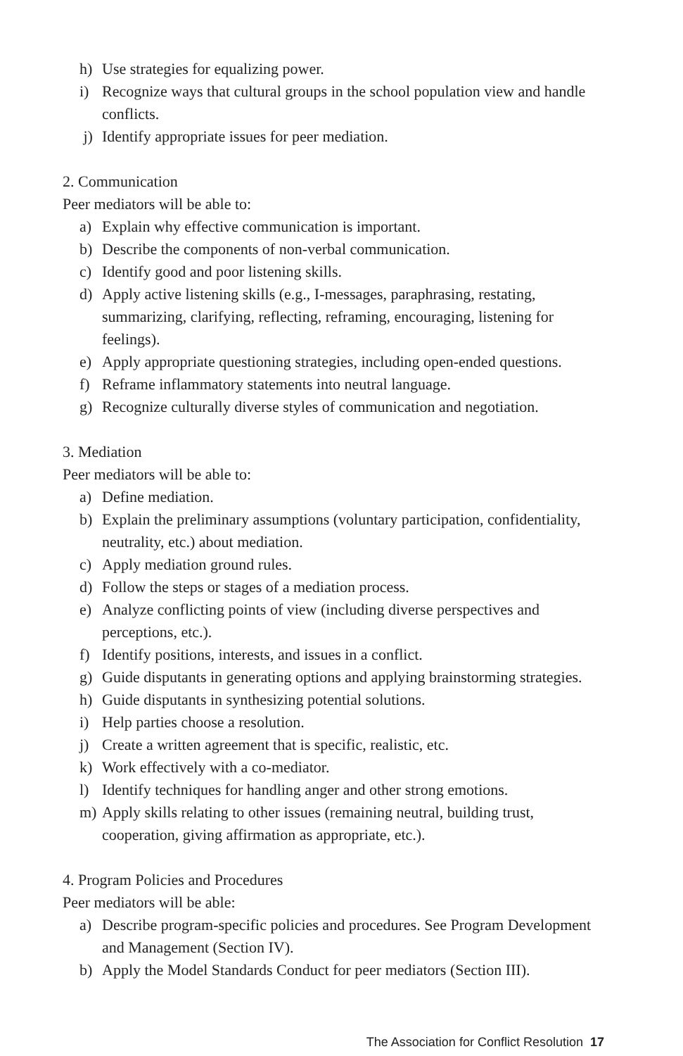h) Use strategies for equalizing power.
i) Recognize ways that cultural groups in the school population view and handle conflicts.
j) Identify appropriate issues for peer mediation.
2. Communication
Peer mediators will be able to:
a) Explain why effective communication is important.
b) Describe the components of non-verbal communication.
c) Identify good and poor listening skills.
d) Apply active listening skills (e.g., I-messages, paraphrasing, restating, summarizing, clarifying, reflecting, reframing, encouraging, listening for feelings).
e) Apply appropriate questioning strategies, including open-ended questions.
f) Reframe inflammatory statements into neutral language.
g) Recognize culturally diverse styles of communication and negotiation.
3. Mediation
Peer mediators will be able to:
a) Define mediation.
b) Explain the preliminary assumptions (voluntary participation, confidentiality, neutrality, etc.) about mediation.
c) Apply mediation ground rules.
d) Follow the steps or stages of a mediation process.
e) Analyze conflicting points of view (including diverse perspectives and perceptions, etc.).
f) Identify positions, interests, and issues in a conflict.
g) Guide disputants in generating options and applying brainstorming strategies.
h) Guide disputants in synthesizing potential solutions.
i) Help parties choose a resolution.
j) Create a written agreement that is specific, realistic, etc.
k) Work effectively with a co-mediator.
l) Identify techniques for handling anger and other strong emotions.
m) Apply skills relating to other issues (remaining neutral, building trust, cooperation, giving affirmation as appropriate, etc.).
4. Program Policies and Procedures
Peer mediators will be able:
a) Describe program-specific policies and procedures. See Program Development and Management (Section IV).
b) Apply the Model Standards Conduct for peer mediators (Section III).
The Association for Conflict Resolution 17